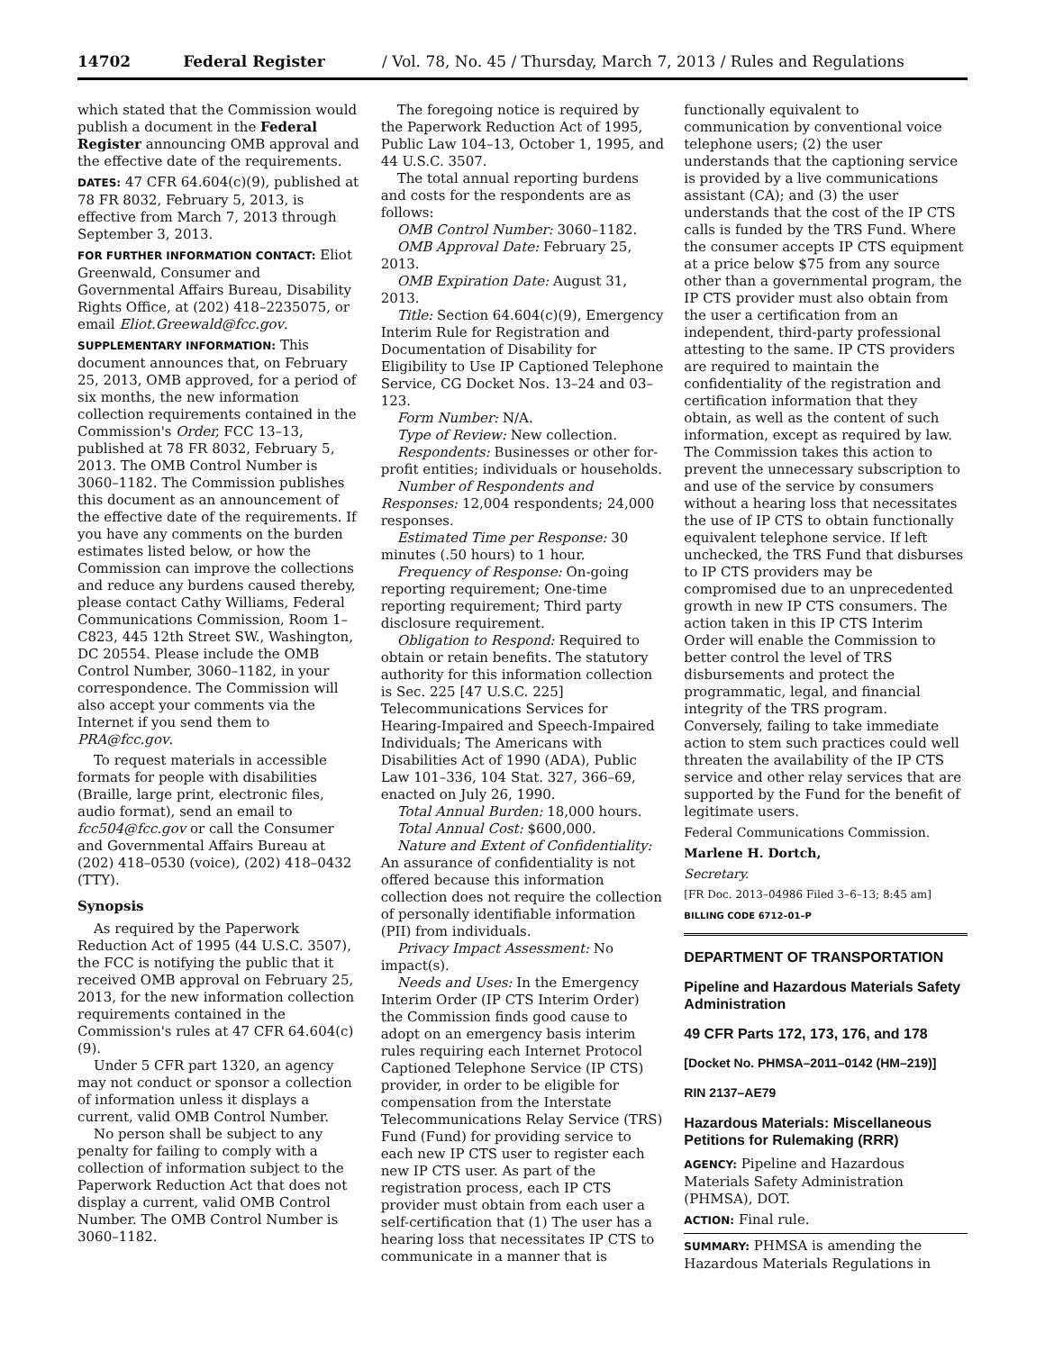14702 Federal Register / Vol. 78, No. 45 / Thursday, March 7, 2013 / Rules and Regulations
which stated that the Commission would publish a document in the Federal Register announcing OMB approval and the effective date of the requirements.
DATES: 47 CFR 64.604(c)(9), published at 78 FR 8032, February 5, 2013, is effective from March 7, 2013 through September 3, 2013.
FOR FURTHER INFORMATION CONTACT: Eliot Greenwald, Consumer and Governmental Affairs Bureau, Disability Rights Office, at (202) 418–2235075, or email Eliot.Greewald@fcc.gov.
SUPPLEMENTARY INFORMATION: This document announces that, on February 25, 2013, OMB approved, for a period of six months, the new information collection requirements contained in the Commission's Order, FCC 13–13, published at 78 FR 8032, February 5, 2013. The OMB Control Number is 3060–1182. The Commission publishes this document as an announcement of the effective date of the requirements. If you have any comments on the burden estimates listed below, or how the Commission can improve the collections and reduce any burdens caused thereby, please contact Cathy Williams, Federal Communications Commission, Room 1–C823, 445 12th Street SW., Washington, DC 20554. Please include the OMB Control Number, 3060–1182, in your correspondence. The Commission will also accept your comments via the Internet if you send them to PRA@fcc.gov.
To request materials in accessible formats for people with disabilities (Braille, large print, electronic files, audio format), send an email to fcc504@fcc.gov or call the Consumer and Governmental Affairs Bureau at (202) 418–0530 (voice), (202) 418–0432 (TTY).
Synopsis
As required by the Paperwork Reduction Act of 1995 (44 U.S.C. 3507), the FCC is notifying the public that it received OMB approval on February 25, 2013, for the new information collection requirements contained in the Commission's rules at 47 CFR 64.604(c)(9).
Under 5 CFR part 1320, an agency may not conduct or sponsor a collection of information unless it displays a current, valid OMB Control Number.
No person shall be subject to any penalty for failing to comply with a collection of information subject to the Paperwork Reduction Act that does not display a current, valid OMB Control Number. The OMB Control Number is 3060–1182.
The foregoing notice is required by the Paperwork Reduction Act of 1995, Public Law 104–13, October 1, 1995, and 44 U.S.C. 3507.
The total annual reporting burdens and costs for the respondents are as follows:
OMB Control Number: 3060–1182.
OMB Approval Date: February 25, 2013.
OMB Expiration Date: August 31, 2013.
Title: Section 64.604(c)(9), Emergency Interim Rule for Registration and Documentation of Disability for Eligibility to Use IP Captioned Telephone Service, CG Docket Nos. 13–24 and 03–123.
Form Number: N/A.
Type of Review: New collection.
Respondents: Businesses or other for-profit entities; individuals or households.
Number of Respondents and Responses: 12,004 respondents; 24,000 responses.
Estimated Time per Response: 30 minutes (.50 hours) to 1 hour.
Frequency of Response: On-going reporting requirement; One-time reporting requirement; Third party disclosure requirement.
Obligation to Respond: Required to obtain or retain benefits. The statutory authority for this information collection is Sec. 225 [47 U.S.C. 225] Telecommunications Services for Hearing-Impaired and Speech-Impaired Individuals; The Americans with Disabilities Act of 1990 (ADA), Public Law 101–336, 104 Stat. 327, 366–69, enacted on July 26, 1990.
Total Annual Burden: 18,000 hours.
Total Annual Cost: $600,000.
Nature and Extent of Confidentiality: An assurance of confidentiality is not offered because this information collection does not require the collection of personally identifiable information (PII) from individuals.
Privacy Impact Assessment: No impact(s).
Needs and Uses: In the Emergency Interim Order (IP CTS Interim Order) the Commission finds good cause to adopt on an emergency basis interim rules requiring each Internet Protocol Captioned Telephone Service (IP CTS) provider, in order to be eligible for compensation from the Interstate Telecommunications Relay Service (TRS) Fund (Fund) for providing service to each new IP CTS user to register each new IP CTS user. As part of the registration process, each IP CTS provider must obtain from each user a self-certification that (1) The user has a hearing loss that necessitates IP CTS to communicate in a manner that is
functionally equivalent to communication by conventional voice telephone users; (2) the user understands that the captioning service is provided by a live communications assistant (CA); and (3) the user understands that the cost of the IP CTS calls is funded by the TRS Fund. Where the consumer accepts IP CTS equipment at a price below $75 from any source other than a governmental program, the IP CTS provider must also obtain from the user a certification from an independent, third-party professional attesting to the same. IP CTS providers are required to maintain the confidentiality of the registration and certification information that they obtain, as well as the content of such information, except as required by law. The Commission takes this action to prevent the unnecessary subscription to and use of the service by consumers without a hearing loss that necessitates the use of IP CTS to obtain functionally equivalent telephone service. If left unchecked, the TRS Fund that disburses to IP CTS providers may be compromised due to an unprecedented growth in new IP CTS consumers. The action taken in this IP CTS Interim Order will enable the Commission to better control the level of TRS disbursements and protect the programmatic, legal, and financial integrity of the TRS program. Conversely, failing to take immediate action to stem such practices could well threaten the availability of the IP CTS service and other relay services that are supported by the Fund for the benefit of legitimate users.
Federal Communications Commission.
Marlene H. Dortch,
Secretary.
[FR Doc. 2013–04986 Filed 3–6–13; 8:45 am]
BILLING CODE 6712–01–P
DEPARTMENT OF TRANSPORTATION
Pipeline and Hazardous Materials Safety Administration
49 CFR Parts 172, 173, 176, and 178
[Docket No. PHMSA–2011–0142 (HM–219)]
RIN 2137–AE79
Hazardous Materials: Miscellaneous Petitions for Rulemaking (RRR)
AGENCY: Pipeline and Hazardous Materials Safety Administration (PHMSA), DOT.
ACTION: Final rule.
SUMMARY: PHMSA is amending the Hazardous Materials Regulations in